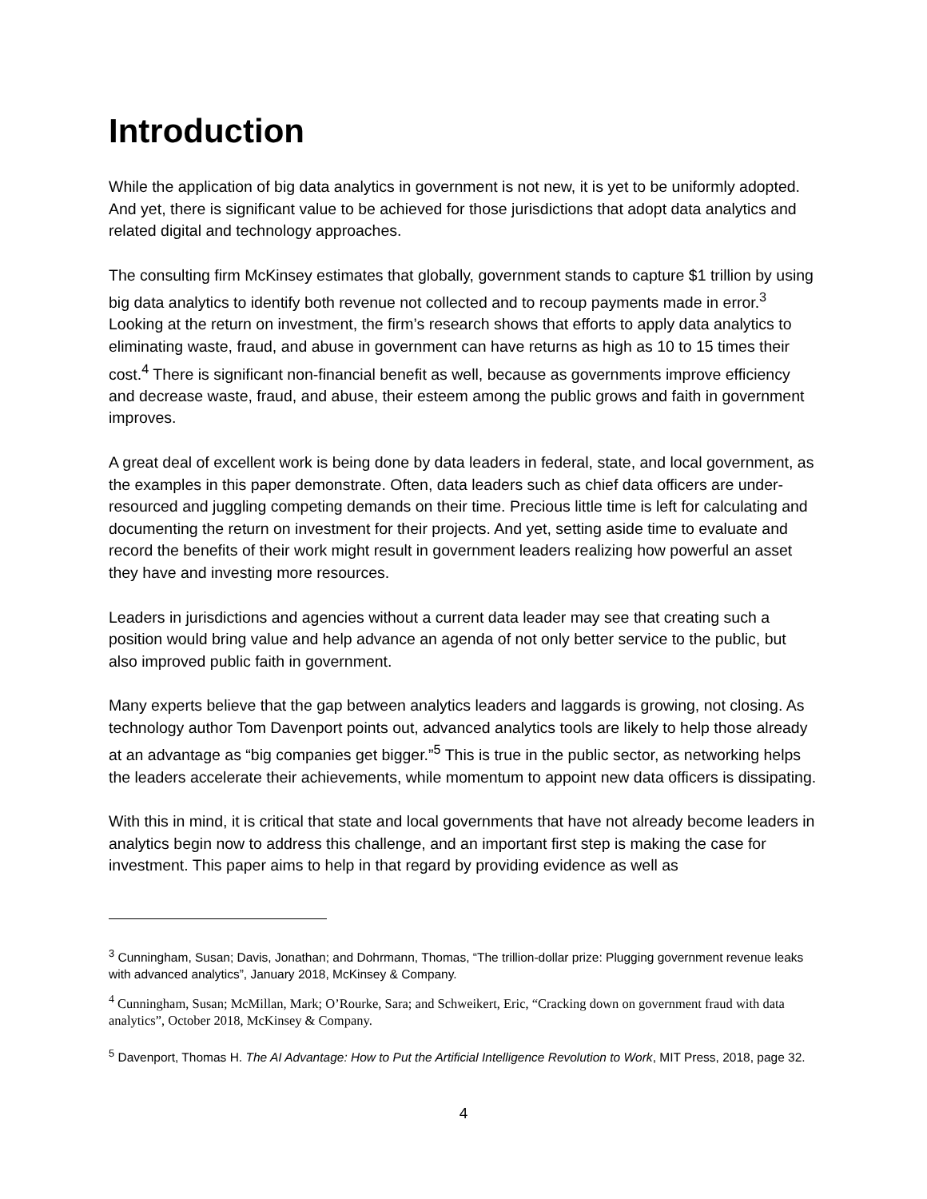Introduction
While the application of big data analytics in government is not new, it is yet to be uniformly adopted. And yet, there is significant value to be achieved for those jurisdictions that adopt data analytics and related digital and technology approaches.
The consulting firm McKinsey estimates that globally, government stands to capture $1 trillion by using big data analytics to identify both revenue not collected and to recoup payments made in error.<sup>3</sup> Looking at the return on investment, the firm’s research shows that efforts to apply data analytics to eliminating waste, fraud, and abuse in government can have returns as high as 10 to 15 times their cost.<sup>4</sup> There is significant non-financial benefit as well, because as governments improve efficiency and decrease waste, fraud, and abuse, their esteem among the public grows and faith in government improves.
A great deal of excellent work is being done by data leaders in federal, state, and local government, as the examples in this paper demonstrate. Often, data leaders such as chief data officers are under-resourced and juggling competing demands on their time. Precious little time is left for calculating and documenting the return on investment for their projects. And yet, setting aside time to evaluate and record the benefits of their work might result in government leaders realizing how powerful an asset they have and investing more resources.
Leaders in jurisdictions and agencies without a current data leader may see that creating such a position would bring value and help advance an agenda of not only better service to the public, but also improved public faith in government.
Many experts believe that the gap between analytics leaders and laggards is growing, not closing. As technology author Tom Davenport points out, advanced analytics tools are likely to help those already at an advantage as “big companies get bigger.”<sup>5</sup> This is true in the public sector, as networking helps the leaders accelerate their achievements, while momentum to appoint new data officers is dissipating.
With this in mind, it is critical that state and local governments that have not already become leaders in analytics begin now to address this challenge, and an important first step is making the case for investment. This paper aims to help in that regard by providing evidence as well as
<sup>3</sup> Cunningham, Susan; Davis, Jonathan; and Dohrmann, Thomas, “The trillion-dollar prize: Plugging government revenue leaks with advanced analytics”, January 2018, McKinsey & Company.
<sup>4</sup> Cunningham, Susan; McMillan, Mark; O’Rourke, Sara; and Schweikert, Eric, “Cracking down on government fraud with data analytics”, October 2018, McKinsey & Company.
<sup>5</sup> Davenport, Thomas H. The AI Advantage: How to Put the Artificial Intelligence Revolution to Work, MIT Press, 2018, page 32.
4